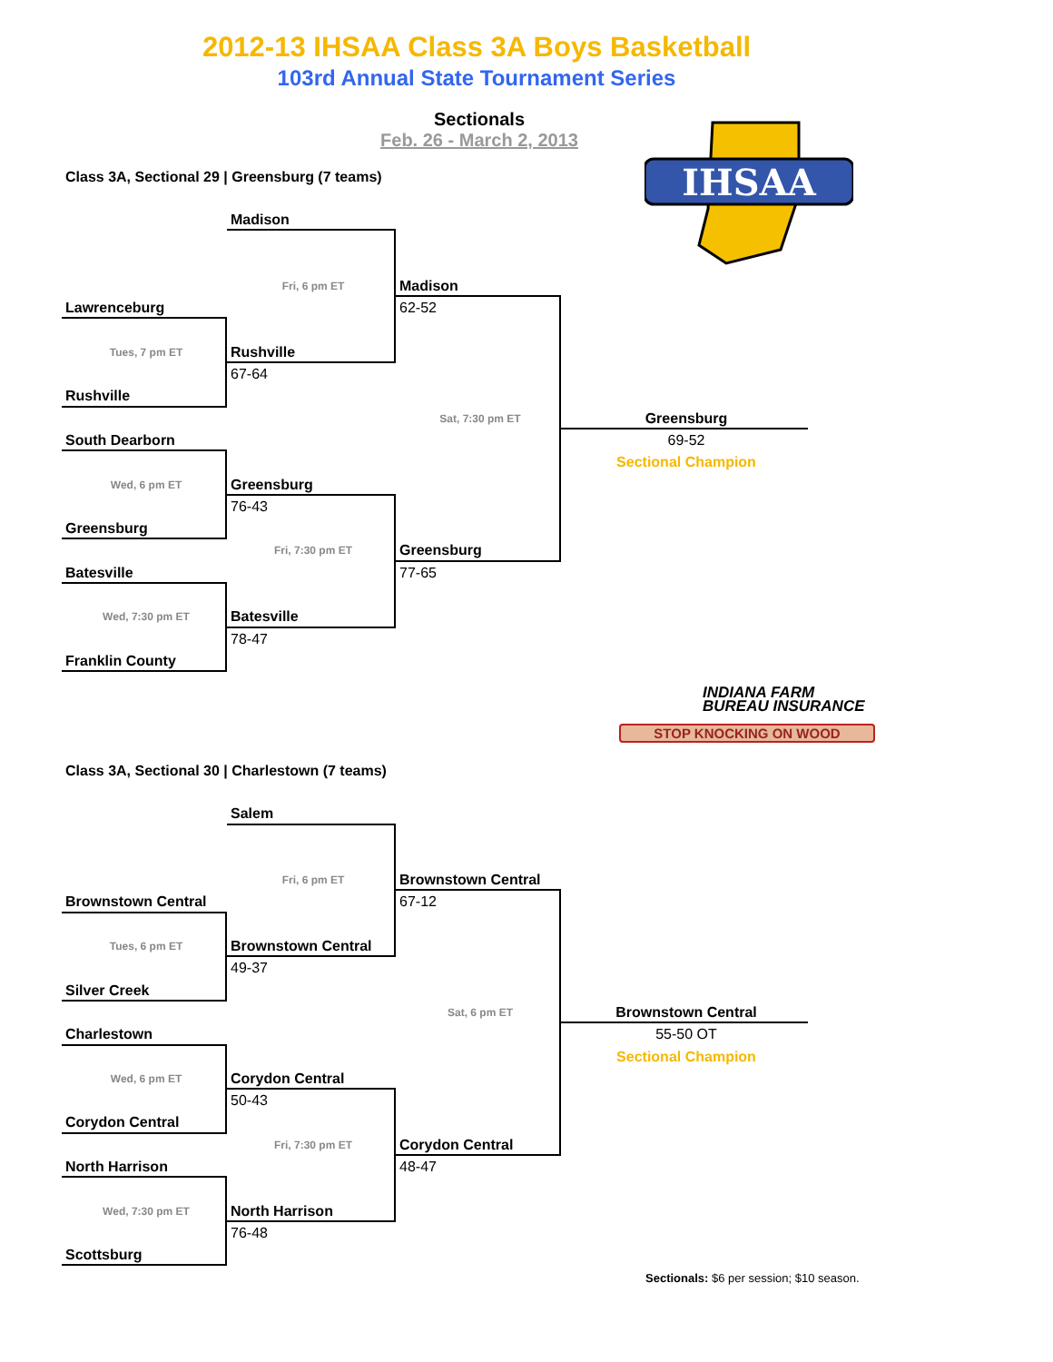2012-13 IHSAA Class 3A Boys Basketball
103rd Annual State Tournament Series
Sectionals
Feb. 26 - March 2, 2013
IHSAA
Class 3A, Sectional 29 | Greensburg (7 teams)
Madison
Fri, 6 pm ET
Madison
Lawrenceburg
62-52
Tues, 7 pm ET
Rushville
67-64
Rushville
Sat, 7:30 pm ET
Greensburg
South Dearborn
69-52
Sectional Champion
Wed, 6 pm ET
Greensburg
76-43
Greensburg
Fri, 7:30 pm ET
Greensburg
Batesville
77-65
Wed, 7:30 pm ET
Batesville
78-47
Franklin County
INDIANA FARM
BUREAU INSURANCE
STOP KNOCKING ON WOOD
Class 3A, Sectional 30 | Charlestown (7 teams)
Salem
Fri, 6 pm ET
Brownstown Central
Brownstown Central
67-12
Tues, 6 pm ET
Brownstown Central
49-37
Silver Creek
Sat, 6 pm ET
Brownstown Central
Charlestown
55-50 OT
Sectional Champion
Wed, 6 pm ET
Corydon Central
50-43
Corydon Central
Fri, 7:30 pm ET
Corydon Central
North Harrison
48-47
Wed, 7:30 pm ET
North Harrison
76-48
Scottsburg
Sectionals: $6 per session; $10 season.